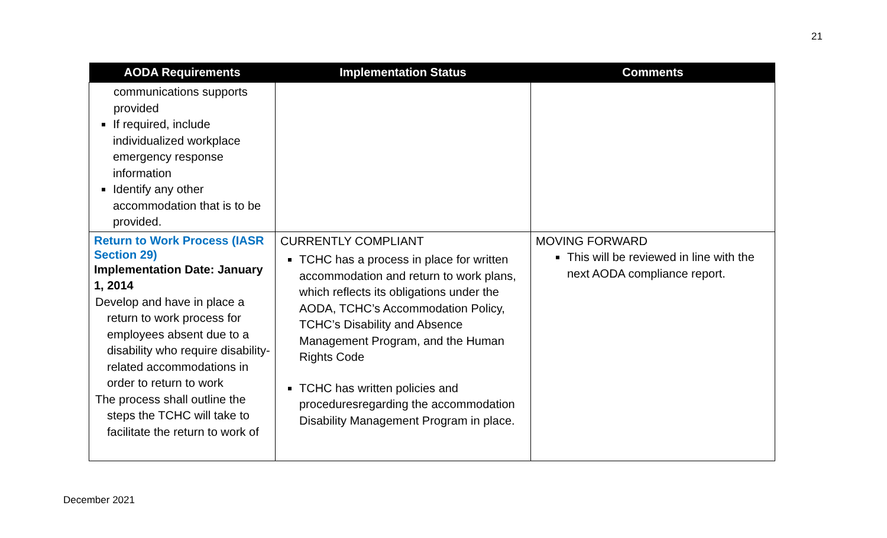21
| AODA Requirements | Implementation Status | Comments |
| --- | --- | --- |
| communications supports provided If required, include individualized workplace emergency response information Identify any other accommodation that is to be provided. | | |
| Return to Work Process (IASR Section 29) Implementation Date: January 1, 2014 Develop and have in place a return to work process for employees absent due to a disability who require disability-related accommodations in order to return to work The process shall outline the steps the TCHC will take to facilitate the return to work of | CURRENTLY COMPLIANT TCHC has a process in place for written accommodation and return to work plans, which reflects its obligations under the AODA, TCHC’s Accommodation Policy, TCHC’s Disability and Absence Management Program, and the Human Rights Code TCHC has written policies and proceduresregarding the accommodation Disability Management Program in place. | MOVING FORWARD This will be reviewed in line with the next AODA compliance report. |
December 2021